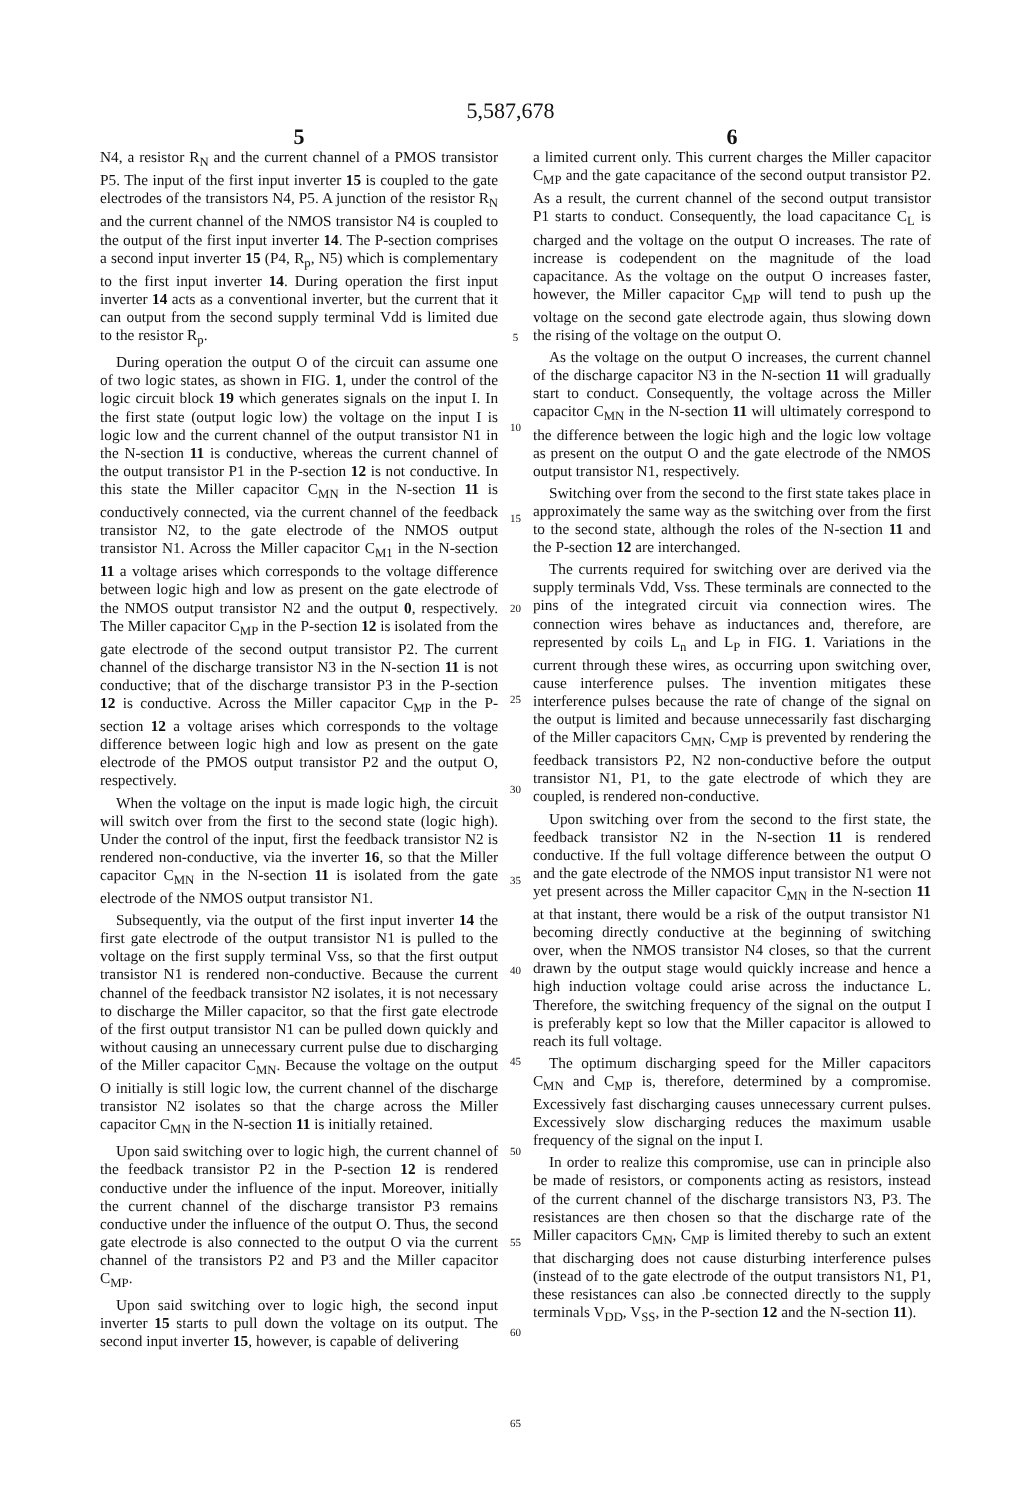5,587,678
5
N4, a resistor R<sub>N</sub> and the current channel of a PMOS transistor P5. The input of the first input inverter 15 is coupled to the gate electrodes of the transistors N4, P5. A junction of the resistor R<sub>N</sub> and the current channel of the NMOS transistor N4 is coupled to the output of the first input inverter 14. The P-section comprises a second input inverter 15 (P4, R<sub>p</sub>, N5) which is complementary to the first input inverter 14. During operation the first input inverter 14 acts as a conventional inverter, but the current that it can output from the second supply terminal Vdd is limited due to the resistor R<sub>p</sub>.
During operation the output O of the circuit can assume one of two logic states, as shown in FIG. 1, under the control of the logic circuit block 19 which generates signals on the input I. In the first state (output logic low) the voltage on the input I is logic low and the current channel of the output transistor N1 in the N-section 11 is conductive, whereas the current channel of the output transistor P1 in the P-section 12 is not conductive. In this state the Miller capacitor C<sub>MN</sub> in the N-section 11 is conductively connected, via the current channel of the feedback transistor N2, to the gate electrode of the NMOS output transistor N1. Across the Miller capacitor C<sub>M1</sub> in the N-section 11 a voltage arises which corresponds to the voltage difference between logic high and low as present on the gate electrode of the NMOS output transistor N2 and the output 0, respectively. The Miller capacitor C<sub>MP</sub> in the P-section 12 is isolated from the gate electrode of the second output transistor P2. The current channel of the discharge transistor N3 in the N-section 11 is not conductive; that of the discharge transistor P3 in the P-section 12 is conductive. Across the Miller capacitor C<sub>MP</sub> in the P-section 12 a voltage arises which corresponds to the voltage difference between logic high and low as present on the gate electrode of the PMOS output transistor P2 and the output O, respectively.
When the voltage on the input is made logic high, the circuit will switch over from the first to the second state (logic high). Under the control of the input, first the feedback transistor N2 is rendered non-conductive, via the inverter 16, so that the Miller capacitor C<sub>MN</sub> in the N-section 11 is isolated from the gate electrode of the NMOS output transistor N1.
Subsequently, via the output of the first input inverter 14 the first gate electrode of the output transistor N1 is pulled to the voltage on the first supply terminal Vss, so that the first output transistor N1 is rendered non-conductive. Because the current channel of the feedback transistor N2 isolates, it is not necessary to discharge the Miller capacitor, so that the first gate electrode of the first output transistor N1 can be pulled down quickly and without causing an unnecessary current pulse due to discharging of the Miller capacitor C<sub>MN</sub>. Because the voltage on the output O initially is still logic low, the current channel of the discharge transistor N2 isolates so that the charge across the Miller capacitor C<sub>MN</sub> in the N-section 11 is initially retained.
Upon said switching over to logic high, the current channel of the feedback transistor P2 in the P-section 12 is rendered conductive under the influence of the input. Moreover, initially the current channel of the discharge transistor P3 remains conductive under the influence of the output O. Thus, the second gate electrode is also connected to the output O via the current channel of the transistors P2 and P3 and the Miller capacitor C<sub>MP</sub>.
Upon said switching over to logic high, the second input inverter 15 starts to pull down the voltage on its output. The second input inverter 15, however, is capable of delivering
5
10
15
20
25
30
35
40
45
50
55
60
65
6
a limited current only. This current charges the Miller capacitor C<sub>MP</sub> and the gate capacitance of the second output transistor P2. As a result, the current channel of the second output transistor P1 starts to conduct. Consequently, the load capacitance C<sub>L</sub> is charged and the voltage on the output O increases. The rate of increase is codependent on the magnitude of the load capacitance. As the voltage on the output O increases faster, however, the Miller capacitor C<sub>MP</sub> will tend to push up the voltage on the second gate electrode again, thus slowing down the rising of the voltage on the output O.
As the voltage on the output O increases, the current channel of the discharge capacitor N3 in the N-section 11 will gradually start to conduct. Consequently, the voltage across the Miller capacitor C<sub>MN</sub> in the N-section 11 will ultimately correspond to the difference between the logic high and the logic low voltage as present on the output O and the gate electrode of the NMOS output transistor N1, respectively.
Switching over from the second to the first state takes place in approximately the same way as the switching over from the first to the second state, although the roles of the N-section 11 and the P-section 12 are interchanged.
The currents required for switching over are derived via the supply terminals Vdd, Vss. These terminals are connected to the pins of the integrated circuit via connection wires. The connection wires behave as inductances and, therefore, are represented by coils L<sub>n</sub> and L<sub>P</sub> in FIG. 1. Variations in the current through these wires, as occurring upon switching over, cause interference pulses. The invention mitigates these interference pulses because the rate of change of the signal on the output is limited and because unnecessarily fast discharging of the Miller capacitors C<sub>MN</sub>, C<sub>MP</sub> is prevented by rendering the feedback transistors P2, N2 non-conductive before the output transistor N1, P1, to the gate electrode of which they are coupled, is rendered non-conductive.
Upon switching over from the second to the first state, the feedback transistor N2 in the N-section 11 is rendered conductive. If the full voltage difference between the output O and the gate electrode of the NMOS input transistor N1 were not yet present across the Miller capacitor C<sub>MN</sub> in the N-section 11 at that instant, there would be a risk of the output transistor N1 becoming directly conductive at the beginning of switching over, when the NMOS transistor N4 closes, so that the current drawn by the output stage would quickly increase and hence a high induction voltage could arise across the inductance L. Therefore, the switching frequency of the signal on the output I is preferably kept so low that the Miller capacitor is allowed to reach its full voltage.
The optimum discharging speed for the Miller capacitors C<sub>MN</sub> and C<sub>MP</sub> is, therefore, determined by a compromise. Excessively fast discharging causes unnecessary current pulses. Excessively slow discharging reduces the maximum usable frequency of the signal on the input I.
In order to realize this compromise, use can in principle also be made of resistors, or components acting as resistors, instead of the current channel of the discharge transistors N3, P3. The resistances are then chosen so that the discharge rate of the Miller capacitors C<sub>MN</sub>, C<sub>MP</sub> is limited thereby to such an extent that discharging does not cause disturbing interference pulses (instead of to the gate electrode of the output transistors N1, P1, these resistances can also .be connected directly to the supply terminals V<sub>DD</sub>, V<sub>SS</sub>, in the P-section 12 and the N-section 11).